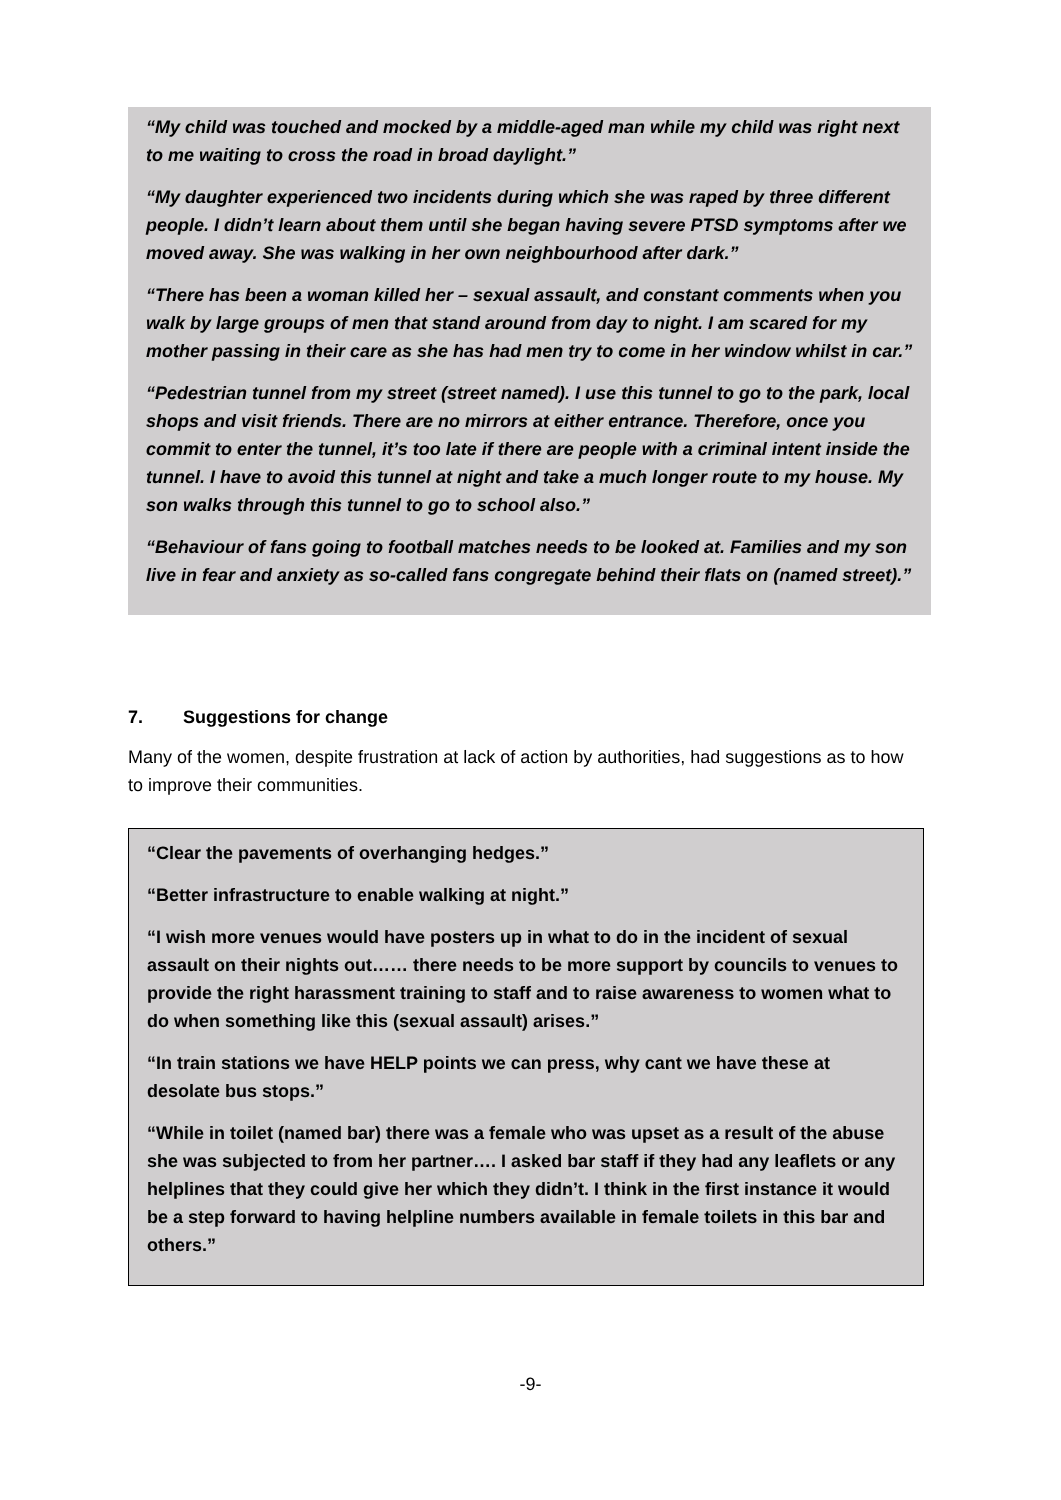“My child was touched and mocked by a middle-aged man while my child was right next to me waiting to cross the road in broad daylight.”
“My daughter experienced two incidents during which she was raped by three different people. I didn’t learn about them until she began having severe PTSD symptoms after we moved away. She was walking in her own neighbourhood after dark.”
“There has been a woman killed her – sexual assault, and constant comments when you walk by large groups of men that stand around from day to night. I am scared for my mother passing in their care as she has had men try to come in her window whilst in car.”
“Pedestrian tunnel from my street (street named). I use this tunnel to go to the park, local shops and visit friends. There are no mirrors at either entrance. Therefore, once you commit to enter the tunnel, it’s too late if there are people with a criminal intent inside the tunnel. I have to avoid this tunnel at night and take a much longer route to my house. My son walks through this tunnel to go to school also.”
“Behaviour of fans going to football matches needs to be looked at. Families and my son live in fear and anxiety as so-called fans congregate behind their flats on (named street).”
7. Suggestions for change
Many of the women, despite frustration at lack of action by authorities, had suggestions as to how to improve their communities.
“Clear the pavements of overhanging hedges.”
“Better infrastructure to enable walking at night.”
“I wish more venues would have posters up in what to do in the incident of sexual assault on their nights out…… there needs to be more support by councils to venues to provide the right harassment training to staff and to raise awareness to women what to do when something like this (sexual assault) arises.”
“In train stations we have HELP points we can press, why cant we have these at desolate bus stops.”
“While in toilet (named bar) there was a female who was upset as a result of the abuse she was subjected to from her partner…. I asked bar staff if they had any leaflets or any helplines that they could give her which they didn’t. I think in the first instance it would be a step forward to having helpline numbers available in female toilets in this bar and others.”
-9-